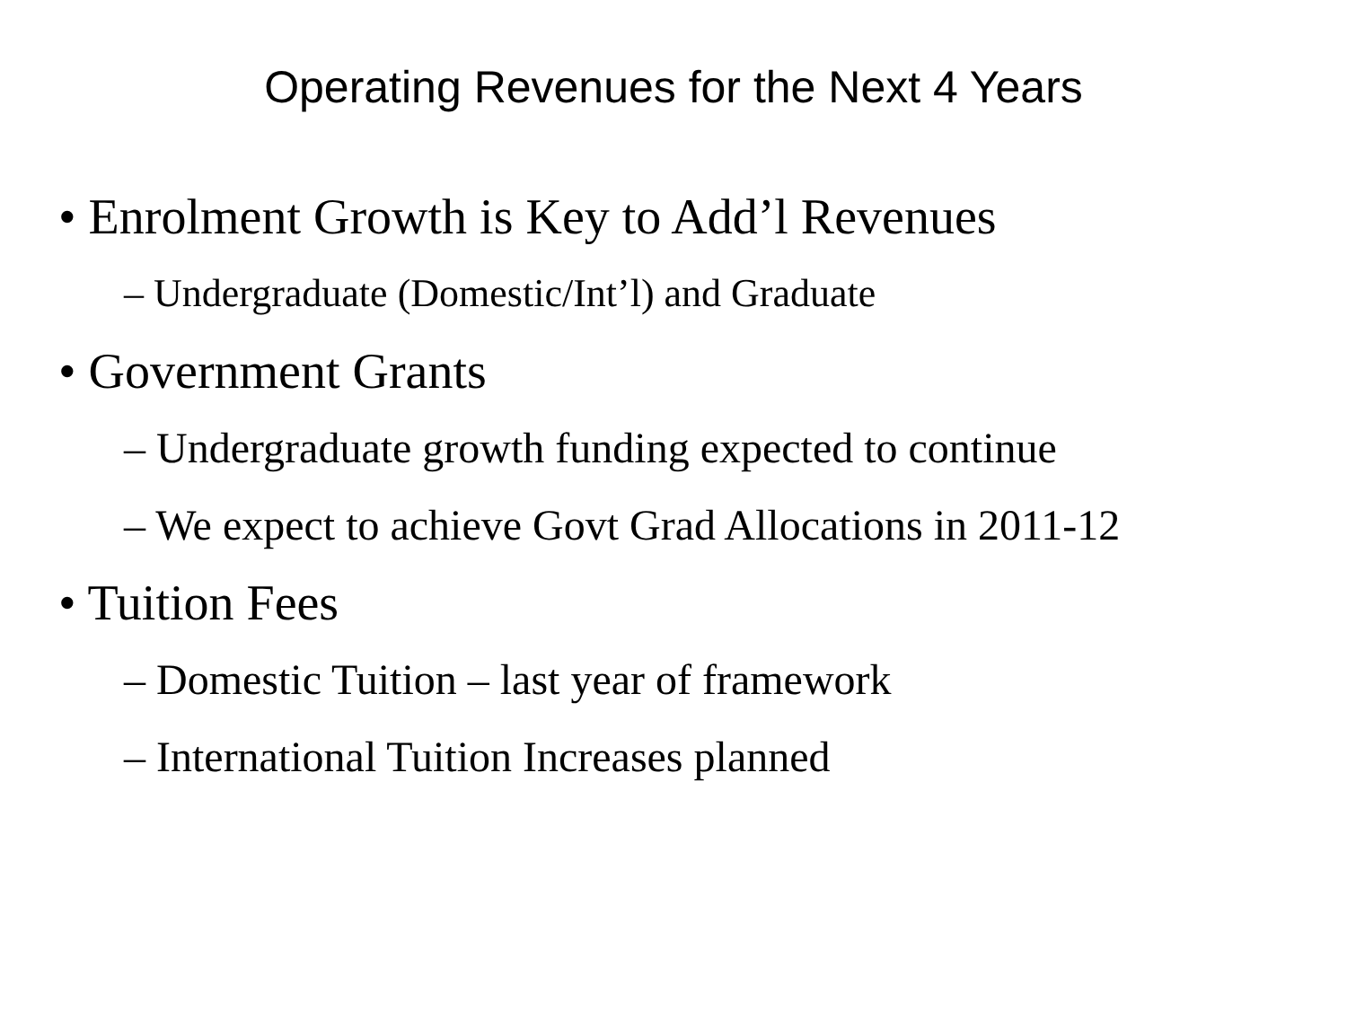Operating Revenues for the Next 4 Years
• Enrolment Growth is Key to Add’l Revenues
– Undergraduate (Domestic/Int’l) and Graduate
• Government Grants
– Undergraduate growth funding expected to continue
– We expect to achieve Govt Grad Allocations in 2011-12
• Tuition Fees
– Domestic Tuition – last year of framework
– International Tuition Increases planned